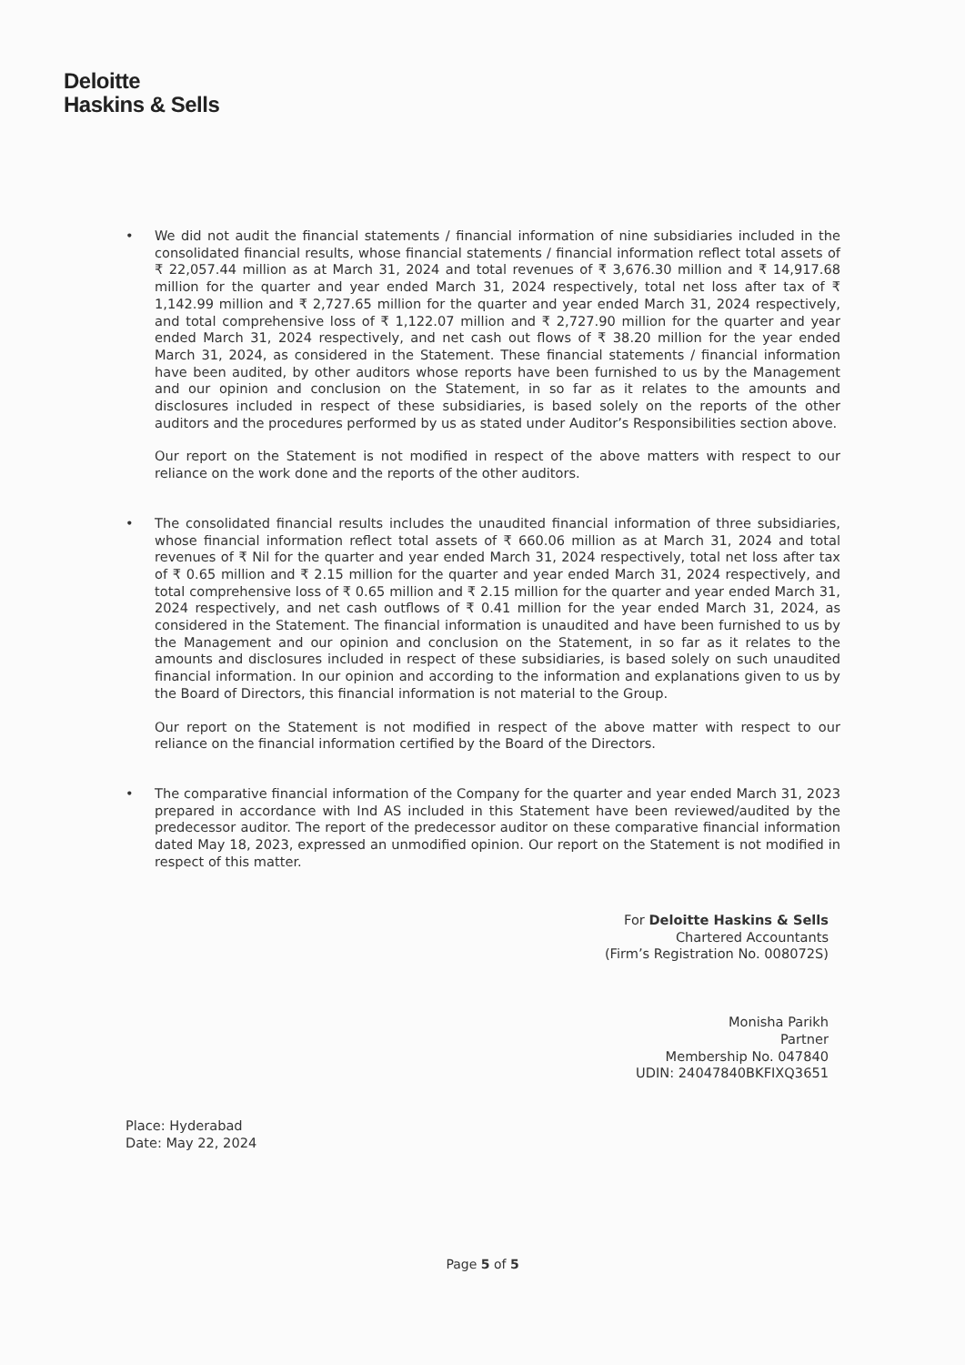Deloitte
Haskins & Sells
• We did not audit the financial statements / financial information of nine subsidiaries included in the consolidated financial results, whose financial statements / financial information reflect total assets of ₹ 22,057.44 million as at March 31, 2024 and total revenues of ₹ 3,676.30 million and ₹ 14,917.68 million for the quarter and year ended March 31, 2024 respectively, total net loss after tax of ₹ 1,142.99 million and ₹ 2,727.65 million for the quarter and year ended March 31, 2024 respectively, and total comprehensive loss of ₹ 1,122.07 million and ₹ 2,727.90 million for the quarter and year ended March 31, 2024 respectively, and net cash out flows of ₹ 38.20 million for the year ended March 31, 2024, as considered in the Statement. These financial statements / financial information have been audited, by other auditors whose reports have been furnished to us by the Management and our opinion and conclusion on the Statement, in so far as it relates to the amounts and disclosures included in respect of these subsidiaries, is based solely on the reports of the other auditors and the procedures performed by us as stated under Auditor’s Responsibilities section above.
Our report on the Statement is not modified in respect of the above matters with respect to our reliance on the work done and the reports of the other auditors.
• The consolidated financial results includes the unaudited financial information of three subsidiaries, whose financial information reflect total assets of ₹ 660.06 million as at March 31, 2024 and total revenues of ₹ Nil for the quarter and year ended March 31, 2024 respectively, total net loss after tax of ₹ 0.65 million and ₹ 2.15 million for the quarter and year ended March 31, 2024 respectively, and total comprehensive loss of ₹ 0.65 million and ₹ 2.15 million for the quarter and year ended March 31, 2024 respectively, and net cash outflows of ₹ 0.41 million for the year ended March 31, 2024, as considered in the Statement. The financial information is unaudited and have been furnished to us by the Management and our opinion and conclusion on the Statement, in so far as it relates to the amounts and disclosures included in respect of these subsidiaries, is based solely on such unaudited financial information. In our opinion and according to the information and explanations given to us by the Board of Directors, this financial information is not material to the Group.
Our report on the Statement is not modified in respect of the above matter with respect to our reliance on the financial information certified by the Board of the Directors.
• The comparative financial information of the Company for the quarter and year ended March 31, 2023 prepared in accordance with Ind AS included in this Statement have been reviewed/audited by the predecessor auditor. The report of the predecessor auditor on these comparative financial information dated May 18, 2023, expressed an unmodified opinion. Our report on the Statement is not modified in respect of this matter.
For Deloitte Haskins & Sells
Chartered Accountants
(Firm’s Registration No. 008072S)
Monisha Parikh
Partner
Membership No. 047840
UDIN: 24047840BKFIXQ3651
Place: Hyderabad
Date: May 22, 2024
Page 5 of 5